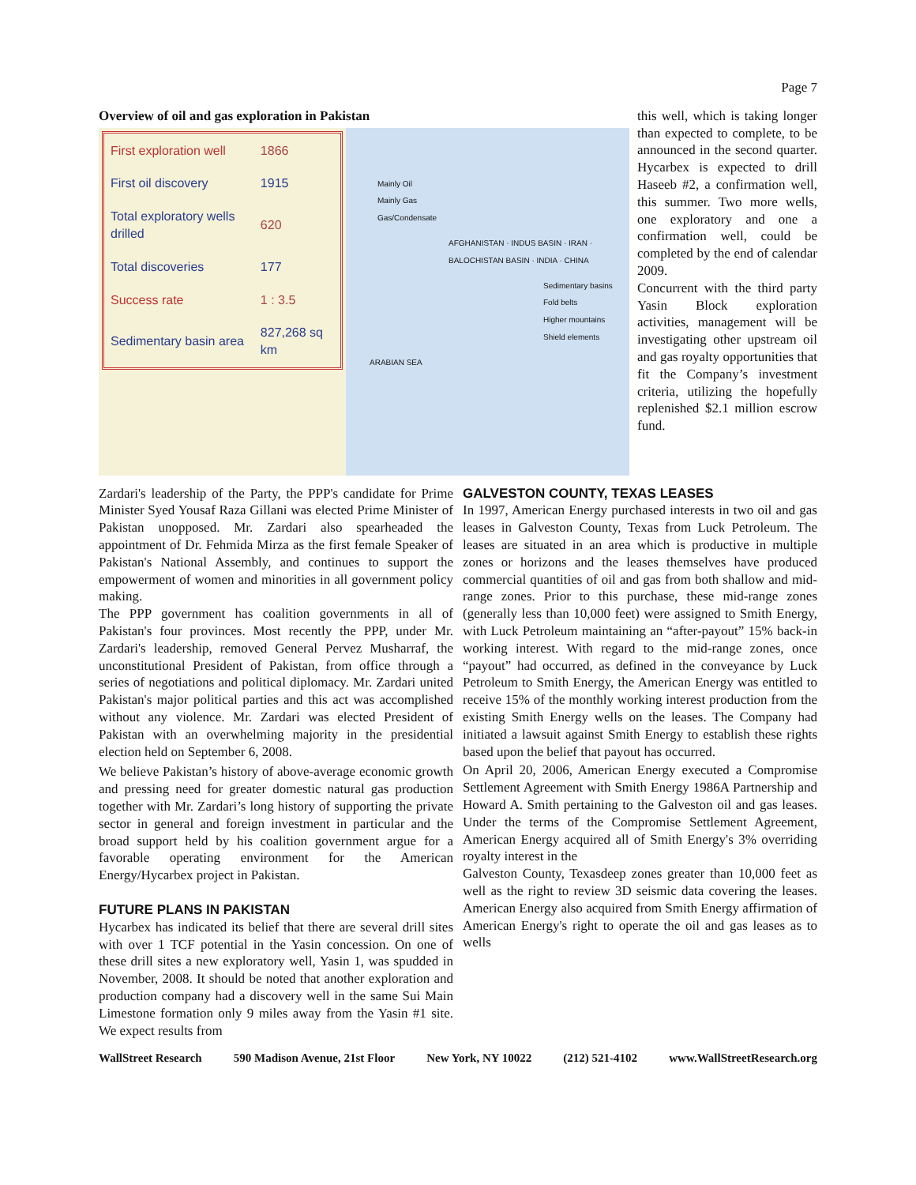Page 7
Overview of oil and gas exploration in Pakistan
| First exploration well | 1866 |
| First oil discovery | 1915 |
| Total exploratory wells drilled | 620 |
| Total discoveries | 177 |
| Success rate | 1 : 3.5 |
| Sedimentary basin area | 827,268 sq km |
Mainly Oil
Mainly Gas
Gas/Condensate
AFGHANISTAN · INDUS BASIN · IRAN · BALOCHISTAN BASIN · INDIA · CHINA
Sedimentary basins
Fold belts
Higher mountains
Shield elements
ARABIAN SEA
this well, which is taking longer than expected to complete, to be announced in the second quarter. Hycarbex is expected to drill Haseeb #2, a confirmation well, this summer. Two more wells, one exploratory and one a confirmation well, could be completed by the end of calendar 2009.
Concurrent with the third party Yasin Block exploration activities, management will be investigating other upstream oil and gas royalty opportunities that fit the Company’s investment criteria, utilizing the hopefully replenished $2.1 million escrow fund.
Zardari's leadership of the Party, the PPP's candidate for Prime Minister Syed Yousaf Raza Gillani was elected Prime Minister of Pakistan unopposed. Mr. Zardari also spearheaded the appointment of Dr. Fehmida Mirza as the first female Speaker of Pakistan's National Assembly, and continues to support the empowerment of women and minorities in all government policy making.
The PPP government has coalition governments in all of Pakistan's four provinces. Most recently the PPP, under Mr. Zardari's leadership, removed General Pervez Musharraf, the unconstitutional President of Pakistan, from office through a series of negotiations and political diplomacy. Mr. Zardari united Pakistan's major political parties and this act was accomplished without any violence. Mr. Zardari was elected President of Pakistan with an overwhelming majority in the presidential election held on September 6, 2008.
We believe Pakistan’s history of above-average economic growth and pressing need for greater domestic natural gas production together with Mr. Zardari’s long history of supporting the private sector in general and foreign investment in particular and the broad support held by his coalition government argue for a favorable operating environment for the American Energy/Hycarbex project in Pakistan.
FUTURE PLANS IN PAKISTAN
Hycarbex has indicated its belief that there are several drill sites with over 1 TCF potential in the Yasin concession. On one of these drill sites a new exploratory well, Yasin 1, was spudded in November, 2008. It should be noted that another exploration and production company had a discovery well in the same Sui Main Limestone formation only 9 miles away from the Yasin #1 site. We expect results from
GALVESTON COUNTY, TEXAS LEASES
In 1997, American Energy purchased interests in two oil and gas leases in Galveston County, Texas from Luck Petroleum. The leases are situated in an area which is productive in multiple zones or horizons and the leases themselves have produced commercial quantities of oil and gas from both shallow and mid-range zones. Prior to this purchase, these mid-range zones (generally less than 10,000 feet) were assigned to Smith Energy, with Luck Petroleum maintaining an “after-payout” 15% back-in working interest. With regard to the mid-range zones, once “payout” had occurred, as defined in the conveyance by Luck Petroleum to Smith Energy, the American Energy was entitled to receive 15% of the monthly working interest production from the existing Smith Energy wells on the leases. The Company had initiated a lawsuit against Smith Energy to establish these rights based upon the belief that payout has occurred.
On April 20, 2006, American Energy executed a Compromise Settlement Agreement with Smith Energy 1986A Partnership and Howard A. Smith pertaining to the Galveston oil and gas leases. Under the terms of the Compromise Settlement Agreement, American Energy acquired all of Smith Energy's 3% overriding royalty interest in the
Galveston County, Texas deep zones greater than 10,000 feet as well as the right to review 3D seismic data covering the leases. American Energy also acquired from Smith Energy affirmation of American Energy's right to operate the oil and gas leases as to wells
WallStreet Research 590 Madison Avenue, 21st Floor New York, NY 10022 (212) 521-4102 www.WallStreetResearch.org